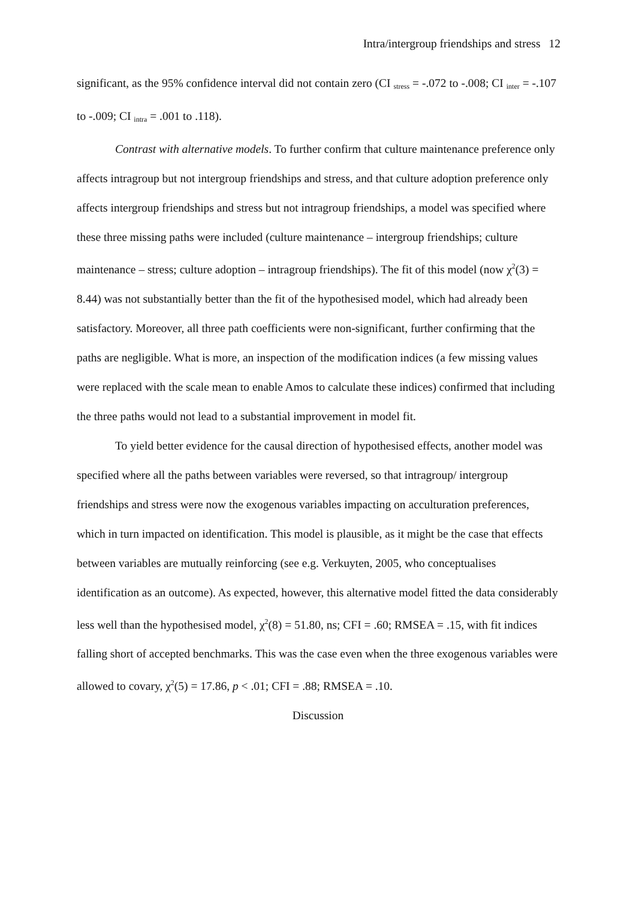Intra/intergroup friendships and stress 12
significant, as the 95% confidence interval did not contain zero (CI <sub>stress</sub> = -.072 to -.008; CI <sub>inter</sub> = -.107 to -.009; CI <sub>intra</sub> = .001 to .118).
Contrast with alternative models. To further confirm that culture maintenance preference only affects intragroup but not intergroup friendships and stress, and that culture adoption preference only affects intergroup friendships and stress but not intragroup friendships, a model was specified where these three missing paths were included (culture maintenance – intergroup friendships; culture maintenance – stress; culture adoption – intragroup friendships). The fit of this model (now χ<sup>2</sup>(3) = 8.44) was not substantially better than the fit of the hypothesised model, which had already been satisfactory. Moreover, all three path coefficients were non-significant, further confirming that the paths are negligible. What is more, an inspection of the modification indices (a few missing values were replaced with the scale mean to enable Amos to calculate these indices) confirmed that including the three paths would not lead to a substantial improvement in model fit.
To yield better evidence for the causal direction of hypothesised effects, another model was specified where all the paths between variables were reversed, so that intragroup/ intergroup friendships and stress were now the exogenous variables impacting on acculturation preferences, which in turn impacted on identification. This model is plausible, as it might be the case that effects between variables are mutually reinforcing (see e.g. Verkuyten, 2005, who conceptualises identification as an outcome). As expected, however, this alternative model fitted the data considerably less well than the hypothesised model, χ<sup>2</sup>(8) = 51.80, ns; CFI = .60; RMSEA = .15, with fit indices falling short of accepted benchmarks. This was the case even when the three exogenous variables were allowed to covary, χ<sup>2</sup>(5) = 17.86, p < .01; CFI = .88; RMSEA = .10.
Discussion